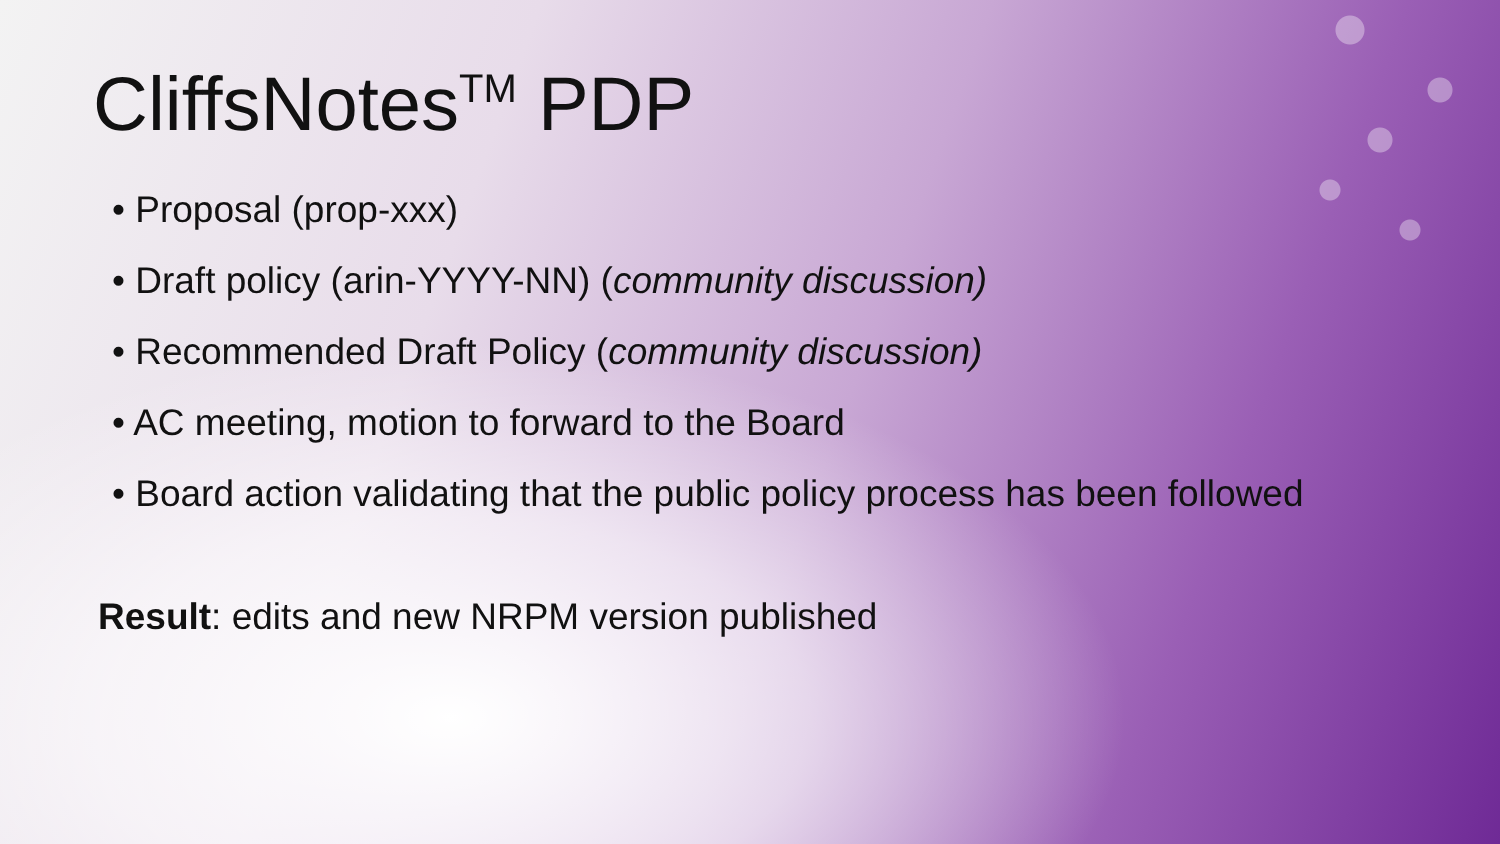CliffsNotes<sup>TM</sup> PDP
• Proposal (prop-xxx)
• Draft policy (arin-YYYY-NN) (community discussion)
• Recommended Draft Policy (community discussion)
• AC meeting, motion to forward to the Board
• Board action validating that the public policy process has been followed
Result: edits and new NRPM version published